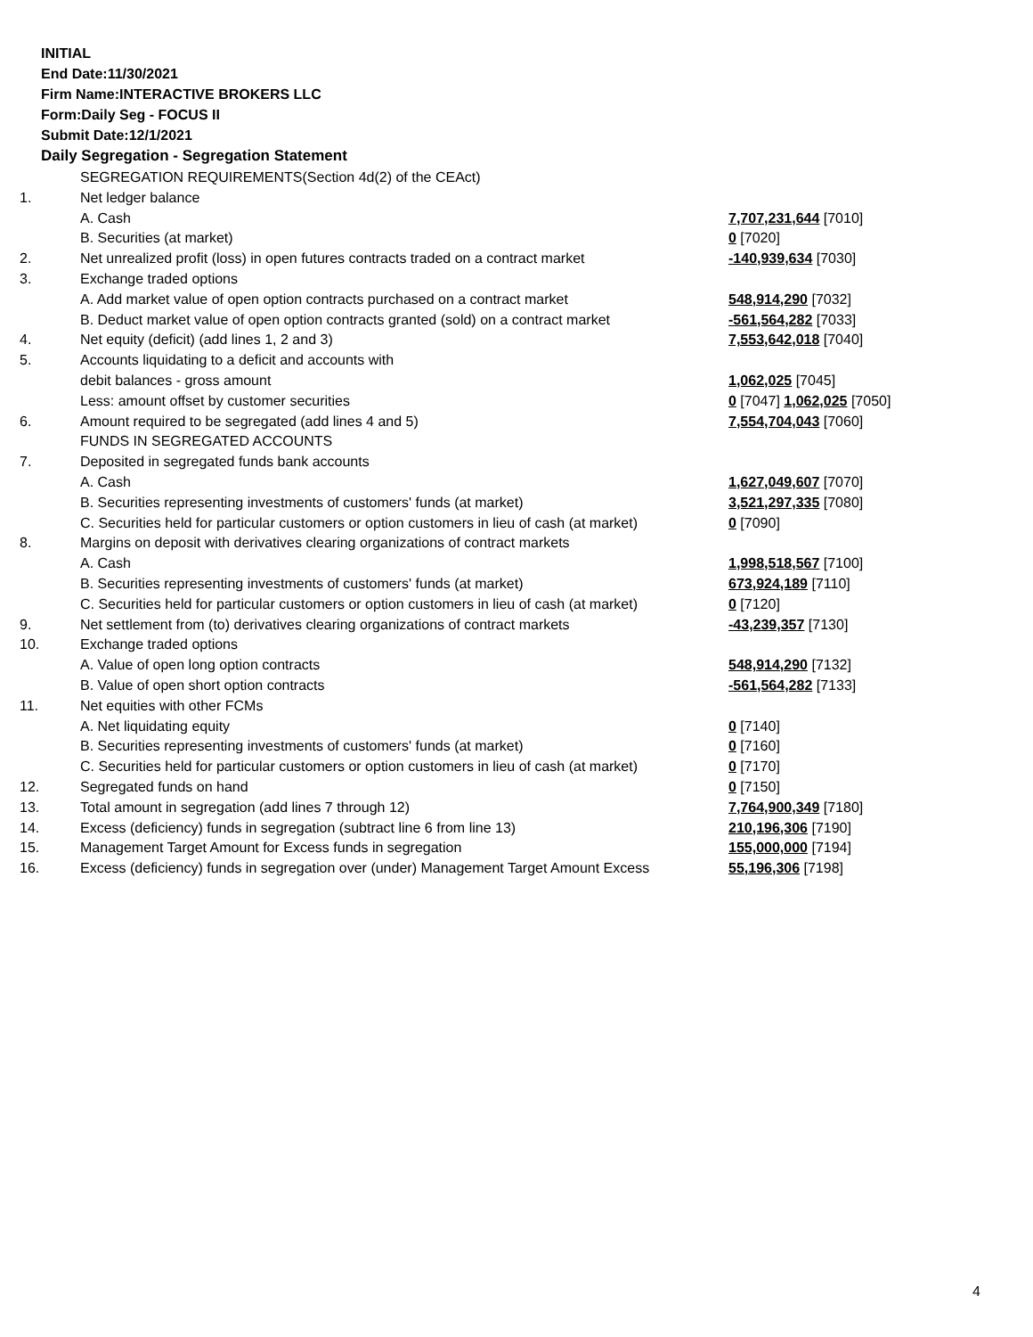INITIAL
End Date:11/30/2021
Firm Name:INTERACTIVE BROKERS LLC
Form:Daily Seg - FOCUS II
Submit Date:12/1/2021
Daily Segregation - Segregation Statement
| | SEGREGATION REQUIREMENTS(Section 4d(2) of the CEAct) | |
| 1. | Net ledger balance | |
| | A. Cash | 7,707,231,644 [7010] |
| | B. Securities (at market) | 0 [7020] |
| 2. | Net unrealized profit (loss) in open futures contracts traded on a contract market | -140,939,634 [7030] |
| 3. | Exchange traded options | |
| | A. Add market value of open option contracts purchased on a contract market | 548,914,290 [7032] |
| | B. Deduct market value of open option contracts granted (sold) on a contract market | -561,564,282 [7033] |
| 4. | Net equity (deficit) (add lines 1, 2 and 3) | 7,553,642,018 [7040] |
| 5. | Accounts liquidating to a deficit and accounts with | |
| | debit balances - gross amount | 1,062,025 [7045] |
| | Less: amount offset by customer securities | 0 [7047] 1,062,025 [7050] |
| 6. | Amount required to be segregated (add lines 4 and 5) | 7,554,704,043 [7060] |
| | FUNDS IN SEGREGATED ACCOUNTS | |
| 7. | Deposited in segregated funds bank accounts | |
| | A. Cash | 1,627,049,607 [7070] |
| | B. Securities representing investments of customers' funds (at market) | 3,521,297,335 [7080] |
| | C. Securities held for particular customers or option customers in lieu of cash (at market) | 0 [7090] |
| 8. | Margins on deposit with derivatives clearing organizations of contract markets | |
| | A. Cash | 1,998,518,567 [7100] |
| | B. Securities representing investments of customers' funds (at market) | 673,924,189 [7110] |
| | C. Securities held for particular customers or option customers in lieu of cash (at market) | 0 [7120] |
| 9. | Net settlement from (to) derivatives clearing organizations of contract markets | -43,239,357 [7130] |
| 10. | Exchange traded options | |
| | A. Value of open long option contracts | 548,914,290 [7132] |
| | B. Value of open short option contracts | -561,564,282 [7133] |
| 11. | Net equities with other FCMs | |
| | A. Net liquidating equity | 0 [7140] |
| | B. Securities representing investments of customers' funds (at market) | 0 [7160] |
| | C. Securities held for particular customers or option customers in lieu of cash (at market) | 0 [7170] |
| 12. | Segregated funds on hand | 0 [7150] |
| 13. | Total amount in segregation (add lines 7 through 12) | 7,764,900,349 [7180] |
| 14. | Excess (deficiency) funds in segregation (subtract line 6 from line 13) | 210,196,306 [7190] |
| 15. | Management Target Amount for Excess funds in segregation | 155,000,000 [7194] |
| 16. | Excess (deficiency) funds in segregation over (under) Management Target Amount Excess | 55,196,306 [7198] |
4